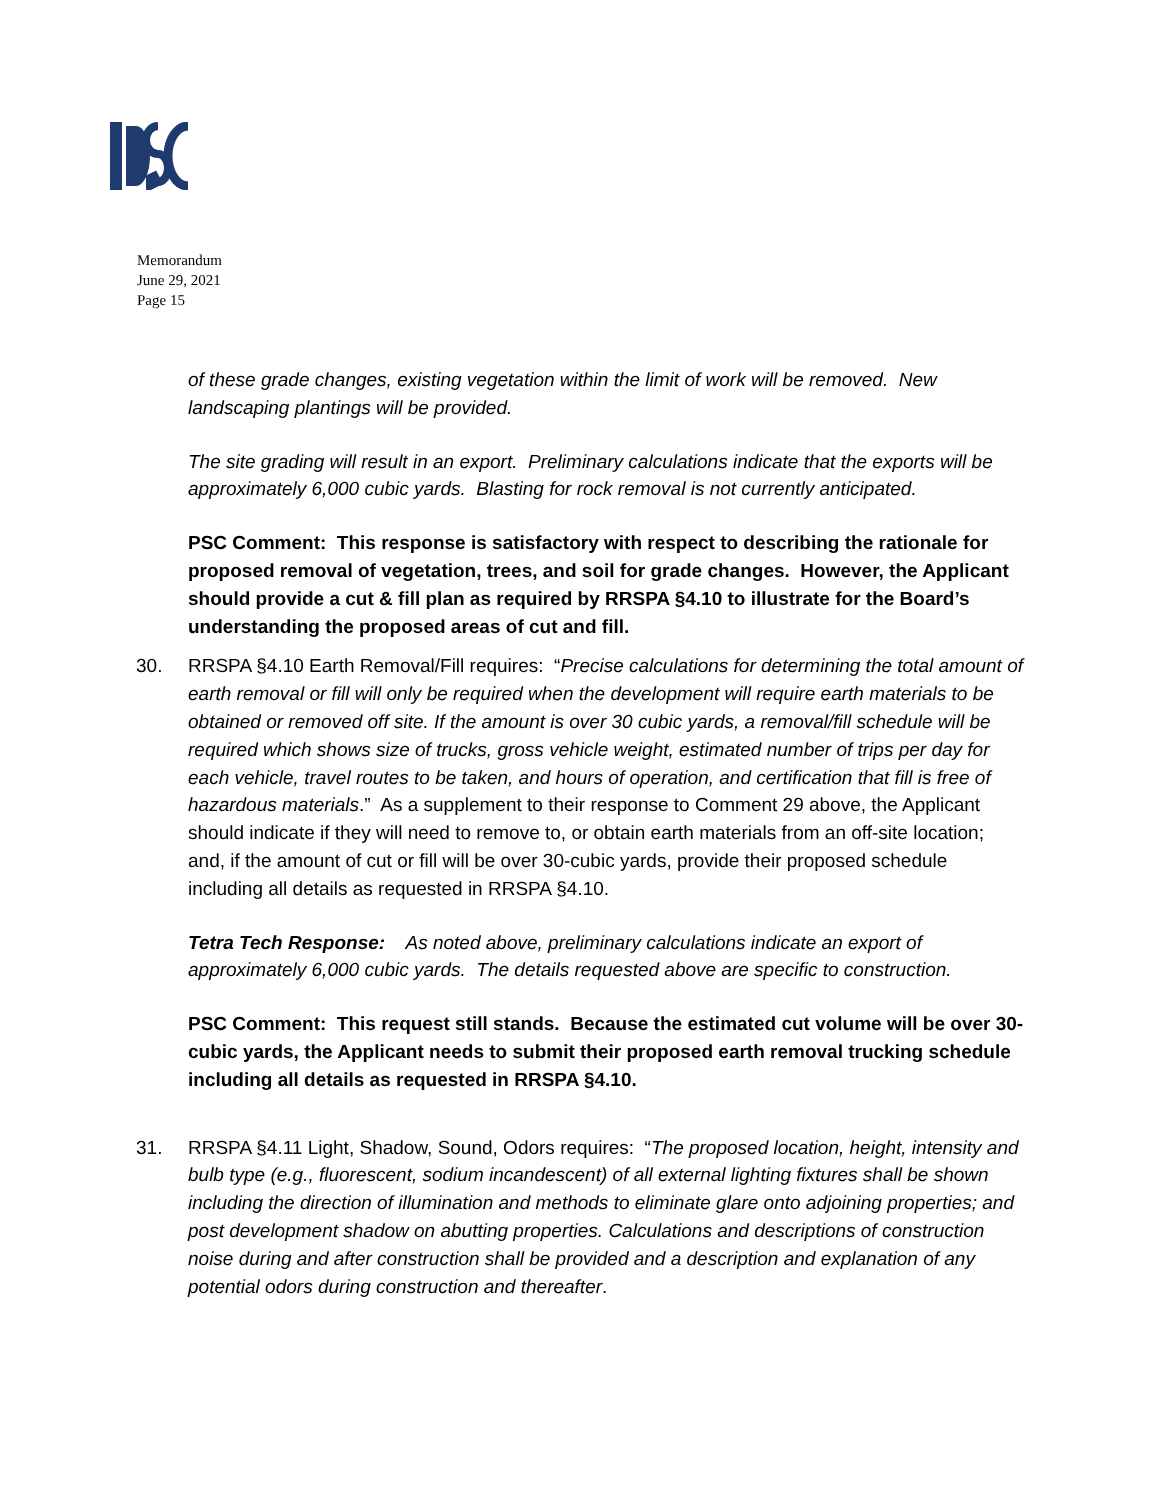Memorandum
June 29, 2021
Page 15
of these grade changes, existing vegetation within the limit of work will be removed. New landscaping plantings will be provided.
The site grading will result in an export. Preliminary calculations indicate that the exports will be approximately 6,000 cubic yards. Blasting for rock removal is not currently anticipated.
PSC Comment: This response is satisfactory with respect to describing the rationale for proposed removal of vegetation, trees, and soil for grade changes. However, the Applicant should provide a cut & fill plan as required by RRSPA §4.10 to illustrate for the Board’s understanding the proposed areas of cut and fill.
30. RRSPA §4.10 Earth Removal/Fill requires: “Precise calculations for determining the total amount of earth removal or fill will only be required when the development will require earth materials to be obtained or removed off site. If the amount is over 30 cubic yards, a removal/fill schedule will be required which shows size of trucks, gross vehicle weight, estimated number of trips per day for each vehicle, travel routes to be taken, and hours of operation, and certification that fill is free of hazardous materials.” As a supplement to their response to Comment 29 above, the Applicant should indicate if they will need to remove to, or obtain earth materials from an off-site location; and, if the amount of cut or fill will be over 30-cubic yards, provide their proposed schedule including all details as requested in RRSPA §4.10.
Tetra Tech Response: As noted above, preliminary calculations indicate an export of approximately 6,000 cubic yards. The details requested above are specific to construction.
PSC Comment: This request still stands. Because the estimated cut volume will be over 30-cubic yards, the Applicant needs to submit their proposed earth removal trucking schedule including all details as requested in RRSPA §4.10.
31. RRSPA §4.11 Light, Shadow, Sound, Odors requires: “The proposed location, height, intensity and bulb type (e.g., fluorescent, sodium incandescent) of all external lighting fixtures shall be shown including the direction of illumination and methods to eliminate glare onto adjoining properties; and post development shadow on abutting properties. Calculations and descriptions of construction noise during and after construction shall be provided and a description and explanation of any potential odors during construction and thereafter.